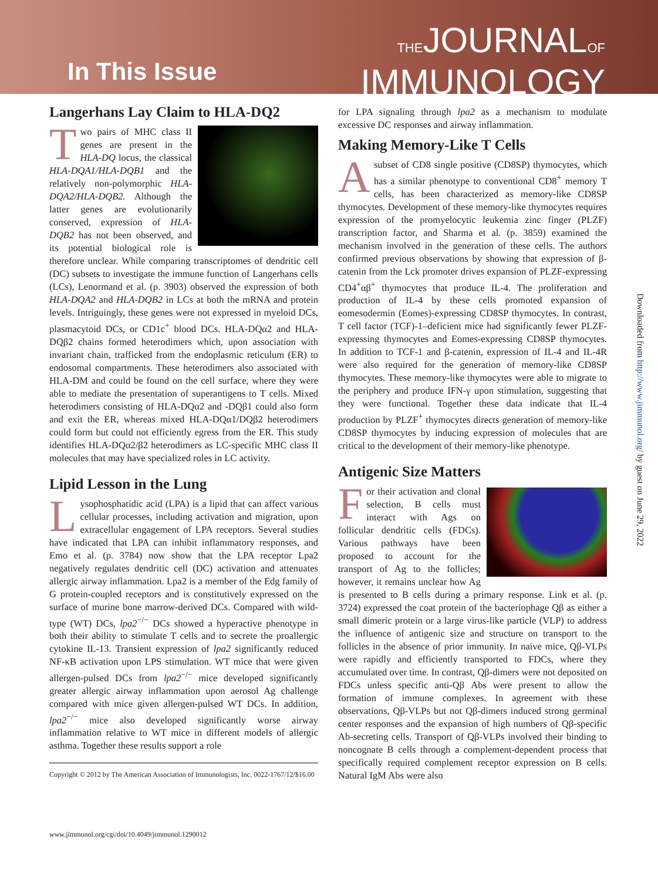In This Issue
THEJOURNALOF
IMMUNOLOGY
Langerhans Lay Claim to HLA-DQ2
Two pairs of MHC class II genes are present in the HLA-DQ locus, the classical HLA-DQA1/HLA-DQB1 and the relatively non-polymorphic HLA-DQA2/HLA-DQB2. Although the latter genes are evolutionarily conserved, expression of HLA-DQB2 has not been observed, and its potential biological role is therefore unclear. While comparing transcriptomes of dendritic cell (DC) subsets to investigate the immune function of Langerhans cells (LCs), Lenormand et al. (p. 3903) observed the expression of both HLA-DQA2 and HLA-DQB2 in LCs at both the mRNA and protein levels. Intriguingly, these genes were not expressed in myeloid DCs, plasmacytoid DCs, or CD1c<sup>+</sup> blood DCs. HLA-DQα2 and HLA-DQβ2 chains formed heterodimers which, upon association with invariant chain, trafficked from the endoplasmic reticulum (ER) to endosomal compartments. These heterodimers also associated with HLA-DM and could be found on the cell surface, where they were able to mediate the presentation of superantigens to T cells. Mixed heterodimers consisting of HLA-DQα2 and -DQβ1 could also form and exit the ER, whereas mixed HLA-DQα1/DQβ2 heterodimers could form but could not efficiently egress from the ER. This study identifies HLA-DQα2/β2 heterodimers as LC-specific MHC class II molecules that may have specialized roles in LC activity.
Lipid Lesson in the Lung
Lysophosphatidic acid (LPA) is a lipid that can affect various cellular processes, including activation and migration, upon extracellular engagement of LPA receptors. Several studies have indicated that LPA can inhibit inflammatory responses, and Emo et al. (p. 3784) now show that the LPA receptor Lpa2 negatively regulates dendritic cell (DC) activation and attenuates allergic airway inflammation. Lpa2 is a member of the Edg family of G protein-coupled receptors and is constitutively expressed on the surface of murine bone marrow-derived DCs. Compared with wild-type (WT) DCs, lpa2<sup>−/−</sup> DCs showed a hyperactive phenotype in both their ability to stimulate T cells and to secrete the proallergic cytokine IL-13. Transient expression of lpa2 significantly reduced NF-κB activation upon LPS stimulation. WT mice that were given allergen-pulsed DCs from lpa2<sup>−/−</sup> mice developed significantly greater allergic airway inflammation upon aerosol Ag challenge compared with mice given allergen-pulsed WT DCs. In addition, lpa2<sup>−/−</sup> mice also developed significantly worse airway inflammation relative to WT mice in different models of allergic asthma. Together these results support a role
Copyright © 2012 by The American Association of Immunologists, Inc. 0022-1767/12/$16.00
for LPA signaling through lpa2 as a mechanism to modulate excessive DC responses and airway inflammation.
Making Memory-Like T Cells
Asubset of CD8 single positive (CD8SP) thymocytes, which has a similar phenotype to conventional CD8<sup>+</sup> memory T cells, has been characterized as memory-like CD8SP thymocytes. Development of these memory-like thymocytes requires expression of the promyelocytic leukemia zinc finger (PLZF) transcription factor, and Sharma et al. (p. 3859) examined the mechanism involved in the generation of these cells. The authors confirmed previous observations by showing that expression of β-catenin from the Lck promoter drives expansion of PLZF-expressing CD4<sup>+</sup>αβ<sup>+</sup> thymocytes that produce IL-4. The proliferation and production of IL-4 by these cells promoted expansion of eomesodermin (Eomes)-expressing CD8SP thymocytes. In contrast, T cell factor (TCF)-1–deficient mice had significantly fewer PLZF-expressing thymocytes and Eomes-expressing CD8SP thymocytes. In addition to TCF-1 and β-catenin, expression of IL-4 and IL-4R were also required for the generation of memory-like CD8SP thymocytes. These memory-like thymocytes were able to migrate to the periphery and produce IFN-γ upon stimulation, suggesting that they were functional. Together these data indicate that IL-4 production by PLZF<sup>+</sup> thymocytes directs generation of memory-like CD8SP thymocytes by inducing expression of molecules that are critical to the development of their memory-like phenotype.
Antigenic Size Matters
For their activation and clonal selection, B cells must interact with Ags on follicular dendritic cells (FDCs). Various pathways have been proposed to account for the transport of Ag to the follicles; however, it remains unclear how Ag is presented to B cells during a primary response. Link et al. (p. 3724) expressed the coat protein of the bacteriophage Qβ as either a small dimeric protein or a large virus-like particle (VLP) to address the influence of antigenic size and structure on transport to the follicles in the absence of prior immunity. In naive mice, Qβ-VLPs were rapidly and efficiently transported to FDCs, where they accumulated over time. In contrast, Qβ-dimers were not deposited on FDCs unless specific anti-Qβ Abs were present to allow the formation of immune complexes. In agreement with these observations, Qβ-VLPs but not Qβ-dimers induced strong germinal center responses and the expansion of high numbers of Qβ-specific Ab-secreting cells. Transport of Qβ-VLPs involved their binding to noncognate B cells through a complement-dependent process that specifically required complement receptor expression on B cells. Natural IgM Abs were also
www.jimmunol.org/cgi/doi/10.4049/jimmunol.1290012
Downloaded from http://www.jimmunol.org/ by guest on June 29, 2022